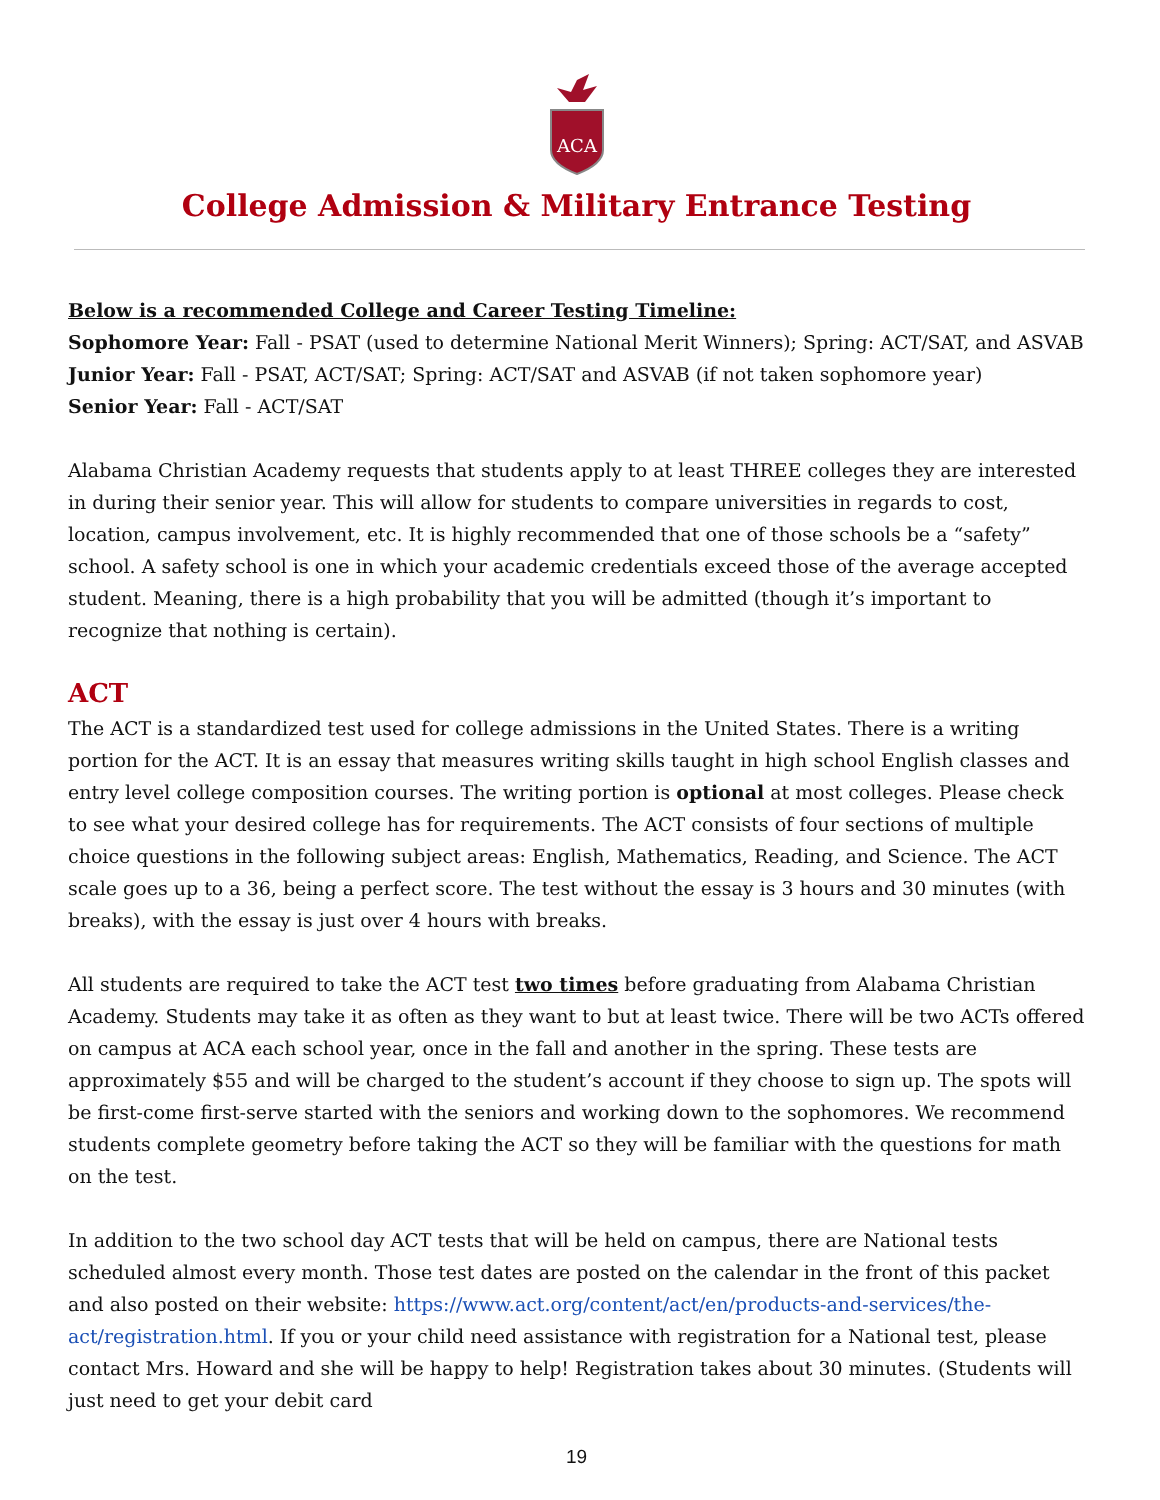ACA
College Admission & Military Entrance Testing
Below is a recommended College and Career Testing Timeline:
Sophomore Year: Fall - PSAT (used to determine National Merit Winners); Spring: ACT/SAT, and ASVAB
Junior Year: Fall - PSAT, ACT/SAT; Spring: ACT/SAT and ASVAB (if not taken sophomore year)
Senior Year: Fall - ACT/SAT
Alabama Christian Academy requests that students apply to at least THREE colleges they are interested in during their senior year. This will allow for students to compare universities in regards to cost, location, campus involvement, etc. It is highly recommended that one of those schools be a “safety” school. A safety school is one in which your academic credentials exceed those of the average accepted student. Meaning, there is a high probability that you will be admitted (though it’s important to recognize that nothing is certain).
ACT
The ACT is a standardized test used for college admissions in the United States. There is a writing portion for the ACT. It is an essay that measures writing skills taught in high school English classes and entry level college composition courses. The writing portion is optional at most colleges. Please check to see what your desired college has for requirements. The ACT consists of four sections of multiple choice questions in the following subject areas: English, Mathematics, Reading, and Science. The ACT scale goes up to a 36, being a perfect score. The test without the essay is 3 hours and 30 minutes (with breaks), with the essay is just over 4 hours with breaks.
All students are required to take the ACT test two times before graduating from Alabama Christian Academy. Students may take it as often as they want to but at least twice. There will be two ACTs offered on campus at ACA each school year, once in the fall and another in the spring. These tests are approximately $55 and will be charged to the student’s account if they choose to sign up. The spots will be first-come first-serve started with the seniors and working down to the sophomores. We recommend students complete geometry before taking the ACT so they will be familiar with the questions for math on the test.
In addition to the two school day ACT tests that will be held on campus, there are National tests scheduled almost every month. Those test dates are posted on the calendar in the front of this packet and also posted on their website: https://www.act.org/content/act/en/products-and-services/the-act/registration.html. If you or your child need assistance with registration for a National test, please contact Mrs. Howard and she will be happy to help! Registration takes about 30 minutes. (Students will just need to get your debit card
19